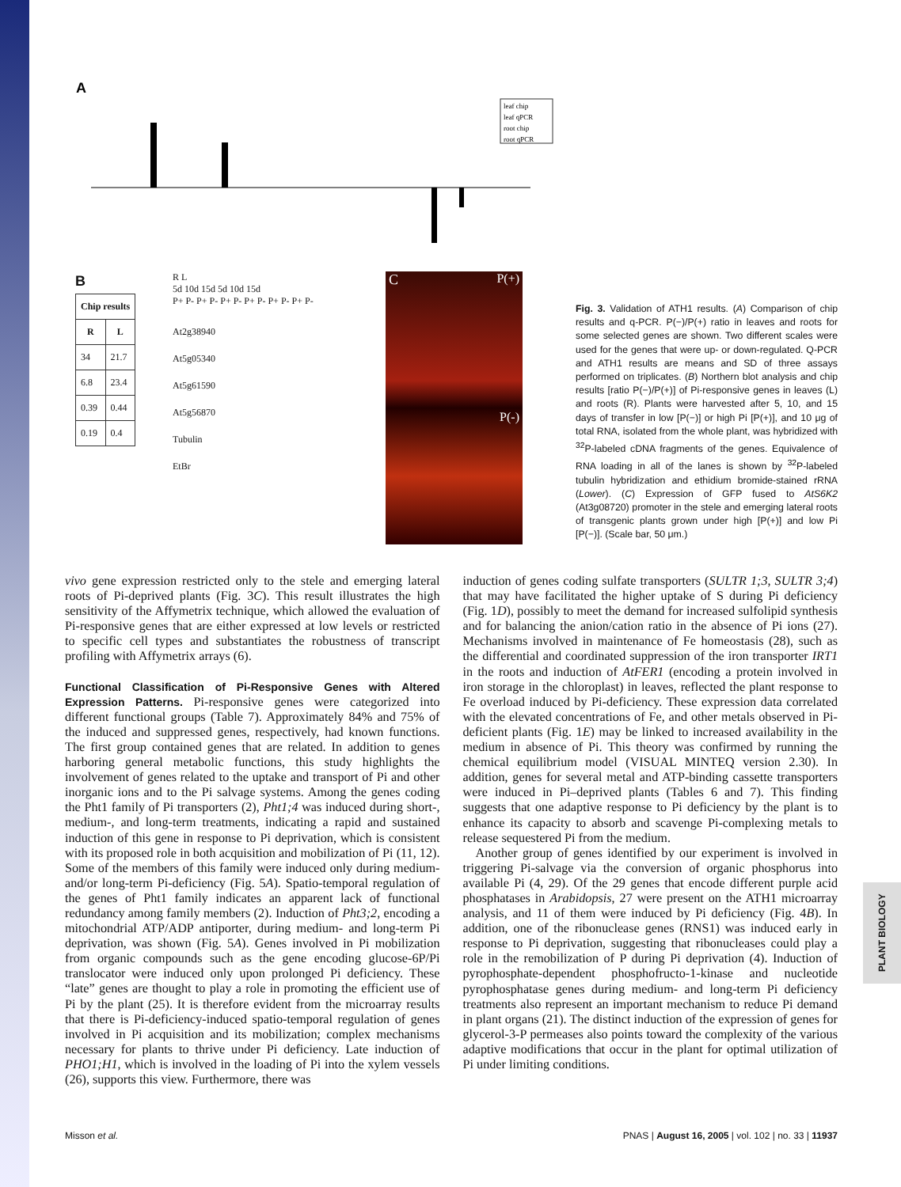PLANT BIOLOGY
A
leaf chip
leaf qPCR
root chip
root qPCR
B
| Chip results | |
| --- | --- |
| R | L |
| 34 | 21.7 |
| 6.8 | 23.4 |
| 0.39 | 0.44 |
| 0.19 | 0.4 |
R L
5d 10d 15d 5d 10d 15d
P+ P- P+ P- P+ P- P+ P- P+ P- P+ P-
At2g38940
At5g05340
At5g61590
At5g56870
Tubulin
EtBr
C P(+)
P(-)
Fig. 3. Validation of ATH1 results. (A) Comparison of chip results and q-PCR. P(−)/P(+) ratio in leaves and roots for some selected genes are shown. Two different scales were used for the genes that were up- or down-regulated. Q-PCR and ATH1 results are means and SD of three assays performed on triplicates. (B) Northern blot analysis and chip results [ratio P(−)/P(+)] of Pi-responsive genes in leaves (L) and roots (R). Plants were harvested after 5, 10, and 15 days of transfer in low [P(−)] or high Pi [P(+)], and 10 μg of total RNA, isolated from the whole plant, was hybridized with <sup>32</sup>P-labeled cDNA fragments of the genes. Equivalence of RNA loading in all of the lanes is shown by <sup>32</sup>P-labeled tubulin hybridization and ethidium bromide-stained rRNA (Lower). (C) Expression of GFP fused to AtS6K2 (At3g08720) promoter in the stele and emerging lateral roots of transgenic plants grown under high [P(+)] and low Pi [P(−)]. (Scale bar, 50 μm.)
vivo gene expression restricted only to the stele and emerging lateral roots of Pi-deprived plants (Fig. 3C). This result illustrates the high sensitivity of the Affymetrix technique, which allowed the evaluation of Pi-responsive genes that are either expressed at low levels or restricted to specific cell types and substantiates the robustness of transcript profiling with Affymetrix arrays (6).
Functional Classification of Pi-Responsive Genes with Altered Expression Patterns.
Pi-responsive genes were categorized into different functional groups (Table 7). Approximately 84% and 75% of the induced and suppressed genes, respectively, had known functions. The first group contained genes that are related. In addition to genes harboring general metabolic functions, this study highlights the involvement of genes related to the uptake and transport of Pi and other inorganic ions and to the Pi salvage systems. Among the genes coding the Pht1 family of Pi transporters (2), Pht1;4 was induced during short-, medium-, and long-term treatments, indicating a rapid and sustained induction of this gene in response to Pi deprivation, which is consistent with its proposed role in both acquisition and mobilization of Pi (11, 12). Some of the members of this family were induced only during medium- and/or long-term Pi-deficiency (Fig. 5A). Spatio-temporal regulation of the genes of Pht1 family indicates an apparent lack of functional redundancy among family members (2). Induction of Pht3;2, encoding a mitochondrial ATP/ADP antiporter, during medium- and long-term Pi deprivation, was shown (Fig. 5A). Genes involved in Pi mobilization from organic compounds such as the gene encoding glucose-6P/Pi translocator were induced only upon prolonged Pi deficiency. These “late” genes are thought to play a role in promoting the efficient use of Pi by the plant (25). It is therefore evident from the microarray results that there is Pi-deficiency-induced spatio-temporal regulation of genes involved in Pi acquisition and its mobilization; complex mechanisms necessary for plants to thrive under Pi deficiency. Late induction of PHO1;H1, which is involved in the loading of Pi into the xylem vessels (26), supports this view. Furthermore, there was
induction of genes coding sulfate transporters (SULTR 1;3, SULTR 3;4) that may have facilitated the higher uptake of S during Pi deficiency (Fig. 1D), possibly to meet the demand for increased sulfolipid synthesis and for balancing the anion/cation ratio in the absence of Pi ions (27). Mechanisms involved in maintenance of Fe homeostasis (28), such as the differential and coordinated suppression of the iron transporter IRT1 in the roots and induction of AtFER1 (encoding a protein involved in iron storage in the chloroplast) in leaves, reflected the plant response to Fe overload induced by Pi-deficiency. These expression data correlated with the elevated concentrations of Fe, and other metals observed in Pi-deficient plants (Fig. 1E) may be linked to increased availability in the medium in absence of Pi. This theory was confirmed by running the chemical equilibrium model (VISUAL MINTEQ version 2.30). In addition, genes for several metal and ATP-binding cassette transporters were induced in Pi–deprived plants (Tables 6 and 7). This finding suggests that one adaptive response to Pi deficiency by the plant is to enhance its capacity to absorb and scavenge Pi-complexing metals to release sequestered Pi from the medium.
Another group of genes identified by our experiment is involved in triggering Pi-salvage via the conversion of organic phosphorus into available Pi (4, 29). Of the 29 genes that encode different purple acid phosphatases in Arabidopsis, 27 were present on the ATH1 microarray analysis, and 11 of them were induced by Pi deficiency (Fig. 4B). In addition, one of the ribonuclease genes (RNS1) was induced early in response to Pi deprivation, suggesting that ribonucleases could play a role in the remobilization of P during Pi deprivation (4). Induction of pyrophosphate-dependent phosphofructo-1-kinase and nucleotide pyrophosphatase genes during medium- and long-term Pi deficiency treatments also represent an important mechanism to reduce Pi demand in plant organs (21). The distinct induction of the expression of genes for glycerol-3-P permeases also points toward the complexity of the various adaptive modifications that occur in the plant for optimal utilization of Pi under limiting conditions.
Misson et al. PNAS | August 16, 2005 | vol. 102 | no. 33 | 11937